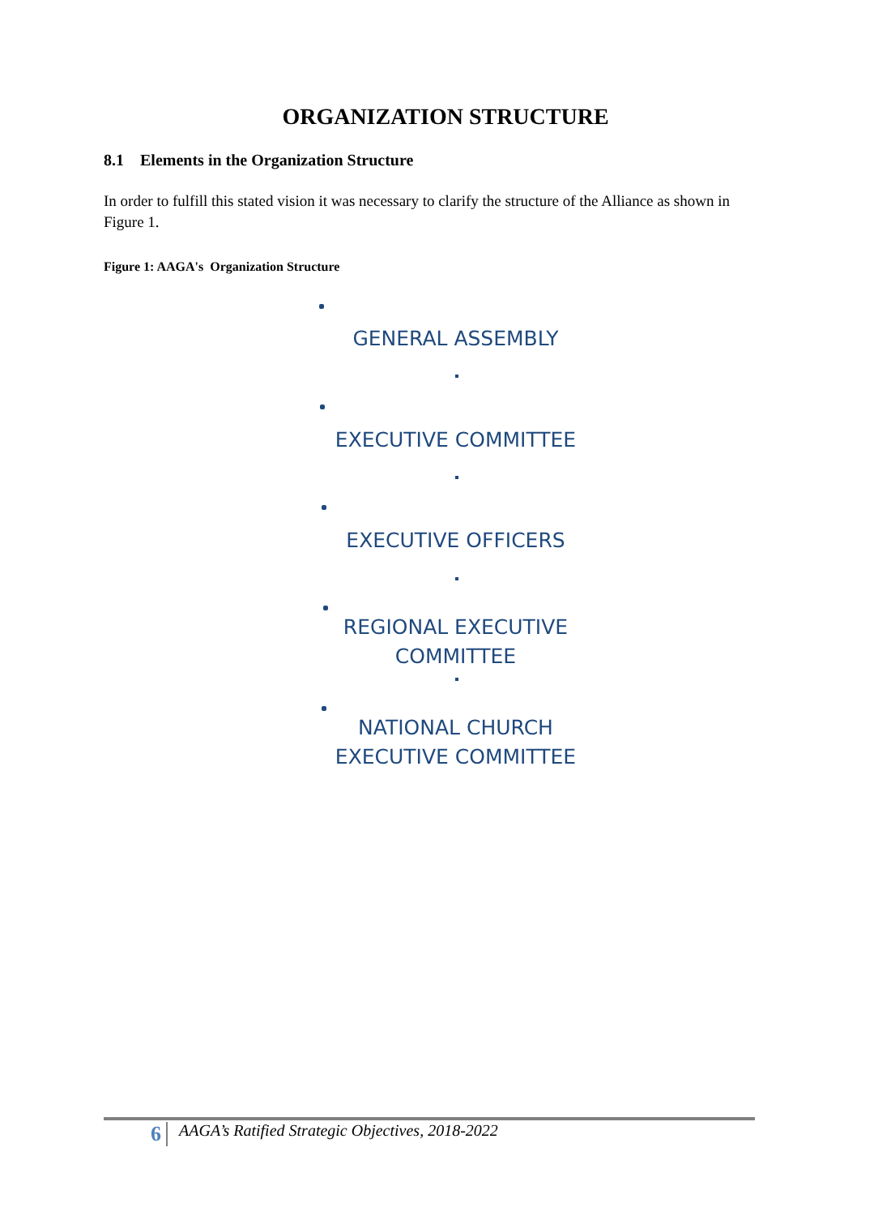ORGANIZATION STRUCTURE
8.1 Elements in the Organization Structure
In order to fulfill this stated vision it was necessary to clarify the structure of the Alliance as shown in Figure 1.
Figure 1: AAGA's Organization Structure
GENERAL ASSEMBLY
EXECUTIVE COMMITTEE
EXECUTIVE OFFICERS
REGIONAL EXECUTIVE COMMITTEE
NATIONAL CHURCH EXECUTIVE COMMITTEE
6
AAGA’s Ratified Strategic Objectives, 2018-2022